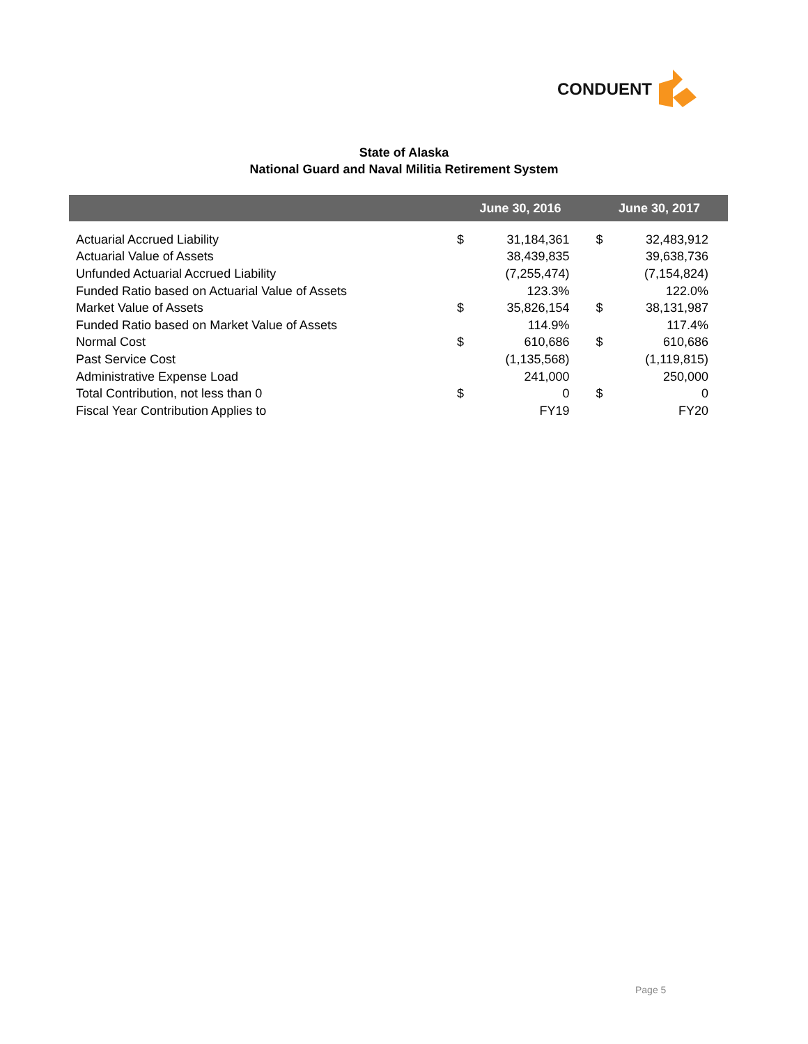CONDUENT
State of Alaska
National Guard and Naval Militia Retirement System
| | June 30, 2016 | | June 30, 2017 | |
| --- | --- | --- | --- | --- |
| Actuarial Accrued Liability | $ | 31,184,361 | $ | 32,483,912 |
| Actuarial Value of Assets | | 38,439,835 | | 39,638,736 |
| Unfunded Actuarial Accrued Liability | | (7,255,474) | | (7,154,824) |
| Funded Ratio based on Actuarial Value of Assets | | 123.3% | | 122.0% |
| Market Value of Assets | $ | 35,826,154 | $ | 38,131,987 |
| Funded Ratio based on Market Value of Assets | | 114.9% | | 117.4% |
| Normal Cost | $ | 610,686 | $ | 610,686 |
| Past Service Cost | | (1,135,568) | | (1,119,815) |
| Administrative Expense Load | | 241,000 | | 250,000 |
| Total Contribution, not less than 0 | $ | 0 | $ | 0 |
| Fiscal Year Contribution Applies to | | FY19 | | FY20 |
Page 5